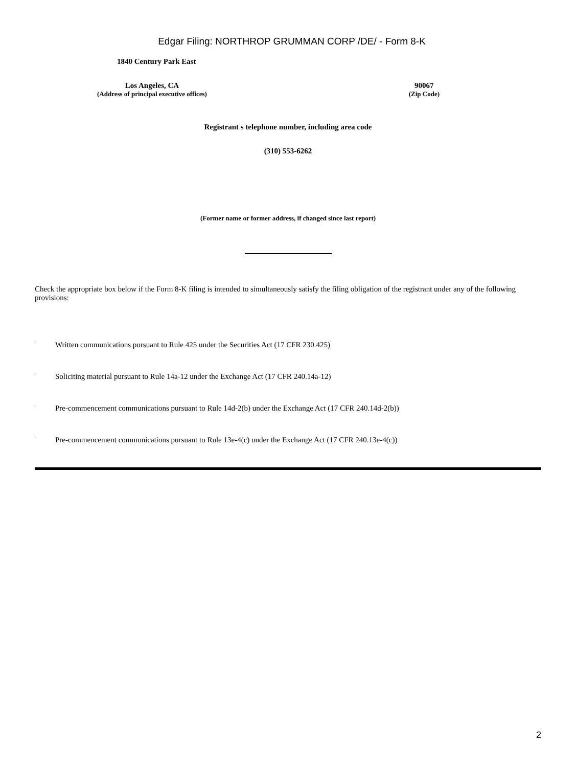Edgar Filing: NORTHROP GRUMMAN CORP /DE/ - Form 8-K
1840 Century Park East
Los Angeles, CA
(Address of principal executive offices)
90067
(Zip Code)
Registrant s telephone number, including area code
(310) 553-6262
(Former name or former address, if changed since last report)
Check the appropriate box below if the Form 8-K filing is intended to simultaneously satisfy the filing obligation of the registrant under any of the following provisions:
¨ Written communications pursuant to Rule 425 under the Securities Act (17 CFR 230.425)
¨ Soliciting material pursuant to Rule 14a-12 under the Exchange Act (17 CFR 240.14a-12)
¨ Pre-commencement communications pursuant to Rule 14d-2(b) under the Exchange Act (17 CFR 240.14d-2(b))
¨ Pre-commencement communications pursuant to Rule 13e-4(c) under the Exchange Act (17 CFR 240.13e-4(c))
2